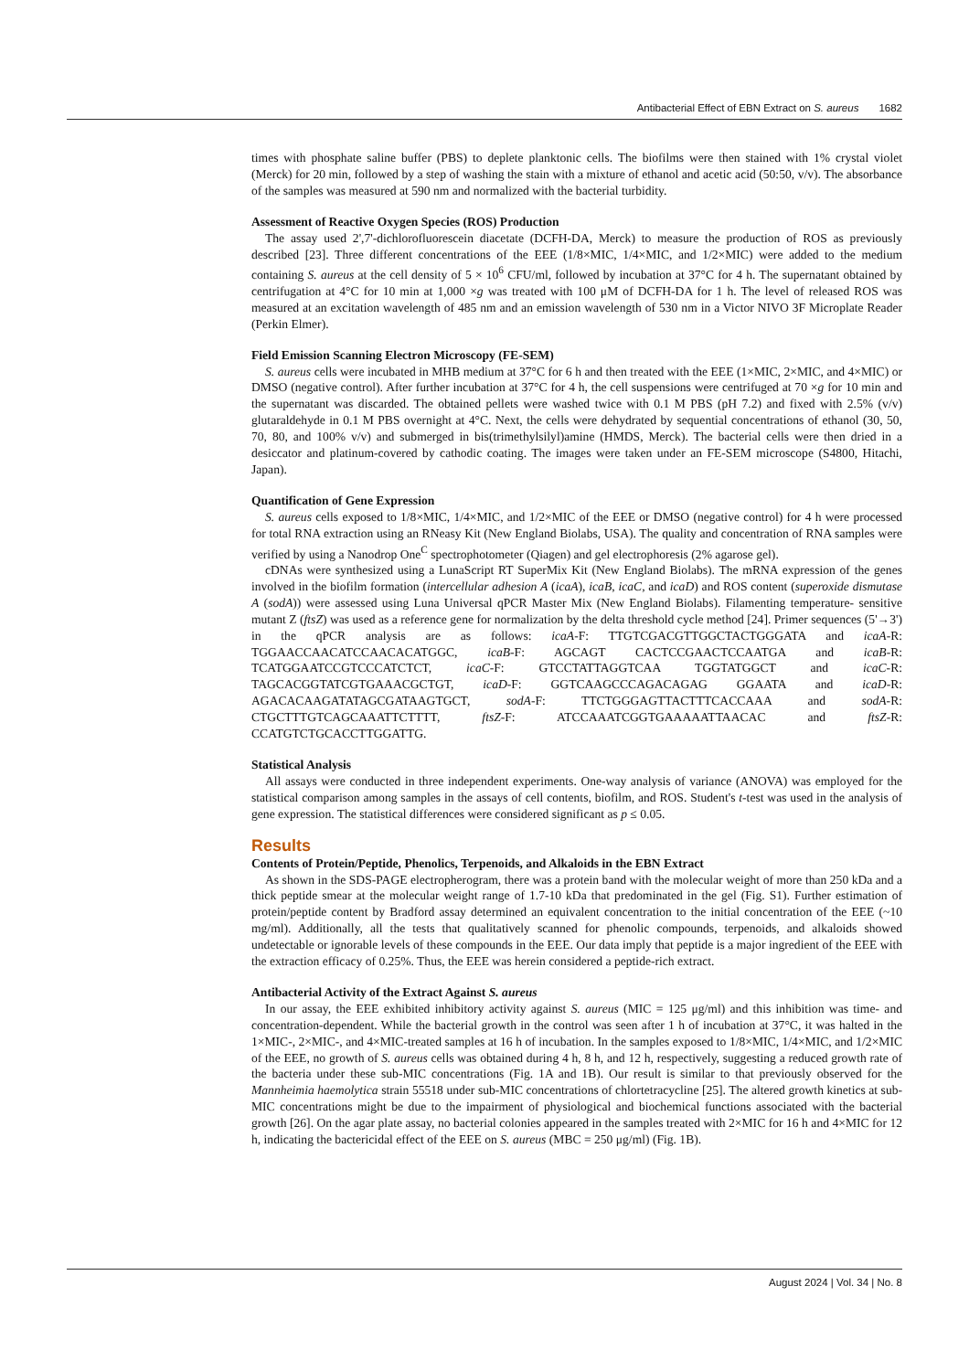Antibacterial Effect of EBN Extract on S. aureus 1682
times with phosphate saline buffer (PBS) to deplete planktonic cells. The biofilms were then stained with 1% crystal violet (Merck) for 20 min, followed by a step of washing the stain with a mixture of ethanol and acetic acid (50:50, v/v). The absorbance of the samples was measured at 590 nm and normalized with the bacterial turbidity.
Assessment of Reactive Oxygen Species (ROS) Production
The assay used 2',7'-dichlorofluorescein diacetate (DCFH-DA, Merck) to measure the production of ROS as previously described [23]. Three different concentrations of the EEE (1/8×MIC, 1/4×MIC, and 1/2×MIC) were added to the medium containing S. aureus at the cell density of 5 × 10<sup>6</sup> CFU/ml, followed by incubation at 37°C for 4 h. The supernatant obtained by centrifugation at 4°C for 10 min at 1,000 ×g was treated with 100 μM of DCFH-DA for 1 h. The level of released ROS was measured at an excitation wavelength of 485 nm and an emission wavelength of 530 nm in a Victor NIVO 3F Microplate Reader (Perkin Elmer).
Field Emission Scanning Electron Microscopy (FE-SEM)
S. aureus cells were incubated in MHB medium at 37°C for 6 h and then treated with the EEE (1×MIC, 2×MIC, and 4×MIC) or DMSO (negative control). After further incubation at 37°C for 4 h, the cell suspensions were centrifuged at 70 ×g for 10 min and the supernatant was discarded. The obtained pellets were washed twice with 0.1 M PBS (pH 7.2) and fixed with 2.5% (v/v) glutaraldehyde in 0.1 M PBS overnight at 4°C. Next, the cells were dehydrated by sequential concentrations of ethanol (30, 50, 70, 80, and 100% v/v) and submerged in bis(trimethylsilyl)amine (HMDS, Merck). The bacterial cells were then dried in a desiccator and platinum-covered by cathodic coating. The images were taken under an FE-SEM microscope (S4800, Hitachi, Japan).
Quantification of Gene Expression
S. aureus cells exposed to 1/8×MIC, 1/4×MIC, and 1/2×MIC of the EEE or DMSO (negative control) for 4 h were processed for total RNA extraction using an RNeasy Kit (New England Biolabs, USA). The quality and concentration of RNA samples were verified by using a Nanodrop One<sup>C</sup> spectrophotometer (Qiagen) and gel electrophoresis (2% agarose gel).
cDNAs were synthesized using a LunaScript RT SuperMix Kit (New England Biolabs). The mRNA expression of the genes involved in the biofilm formation (intercellular adhesion A (icaA), icaB, icaC, and icaD) and ROS content (superoxide dismutase A (sodA)) were assessed using Luna Universal qPCR Master Mix (New England Biolabs). Filamenting temperature- sensitive mutant Z (ftsZ) was used as a reference gene for normalization by the delta threshold cycle method [24]. Primer sequences (5'→3') in the qPCR analysis are as follows: icaA-F: TTGTCGACGTTGGCTACTGGGATA and icaA-R: TGGAACCAACATCCAACACATGGC, icaB-F: AGCAGT CACTCCGAACTCCAATGA and icaB-R: TCATGGAATCCGTCCCATCTCT, icaC-F: GTCCTATTAGGTCAA TGGTATGGCT and icaC-R: TAGCACGGTATCGTGAAACGCTGT, icaD-F: GGTCAAGCCCAGACAGAG GGAATA and icaD-R: AGACACAAGATATAGCGATAAGTGCT, sodA-F: TTCTGGGAGTTACTTTCACCAAA and sodA-R: CTGCTTTGTCAGCAAATTCTTTT, ftsZ-F: ATCCAAATCGGTGAAAAATTAACAC and ftsZ-R: CCATGTCTGCACCTTGGATTG.
Statistical Analysis
All assays were conducted in three independent experiments. One-way analysis of variance (ANOVA) was employed for the statistical comparison among samples in the assays of cell contents, biofilm, and ROS. Student's t-test was used in the analysis of gene expression. The statistical differences were considered significant as p ≤ 0.05.
Results
Contents of Protein/Peptide, Phenolics, Terpenoids, and Alkaloids in the EBN Extract
As shown in the SDS-PAGE electropherogram, there was a protein band with the molecular weight of more than 250 kDa and a thick peptide smear at the molecular weight range of 1.7-10 kDa that predominated in the gel (Fig. S1). Further estimation of protein/peptide content by Bradford assay determined an equivalent concentration to the initial concentration of the EEE (~10 mg/ml). Additionally, all the tests that qualitatively scanned for phenolic compounds, terpenoids, and alkaloids showed undetectable or ignorable levels of these compounds in the EEE. Our data imply that peptide is a major ingredient of the EEE with the extraction efficacy of 0.25%. Thus, the EEE was herein considered a peptide-rich extract.
Antibacterial Activity of the Extract Against S. aureus
In our assay, the EEE exhibited inhibitory activity against S. aureus (MIC = 125 μg/ml) and this inhibition was time- and concentration-dependent. While the bacterial growth in the control was seen after 1 h of incubation at 37°C, it was halted in the 1×MIC-, 2×MIC-, and 4×MIC-treated samples at 16 h of incubation. In the samples exposed to 1/8×MIC, 1/4×MIC, and 1/2×MIC of the EEE, no growth of S. aureus cells was obtained during 4 h, 8 h, and 12 h, respectively, suggesting a reduced growth rate of the bacteria under these sub-MIC concentrations (Fig. 1A and 1B). Our result is similar to that previously observed for the Mannheimia haemolytica strain 55518 under sub-MIC concentrations of chlortetracycline [25]. The altered growth kinetics at sub-MIC concentrations might be due to the impairment of physiological and biochemical functions associated with the bacterial growth [26]. On the agar plate assay, no bacterial colonies appeared in the samples treated with 2×MIC for 16 h and 4×MIC for 12 h, indicating the bactericidal effect of the EEE on S. aureus (MBC = 250 μg/ml) (Fig. 1B).
August 2024 | Vol. 34 | No. 8